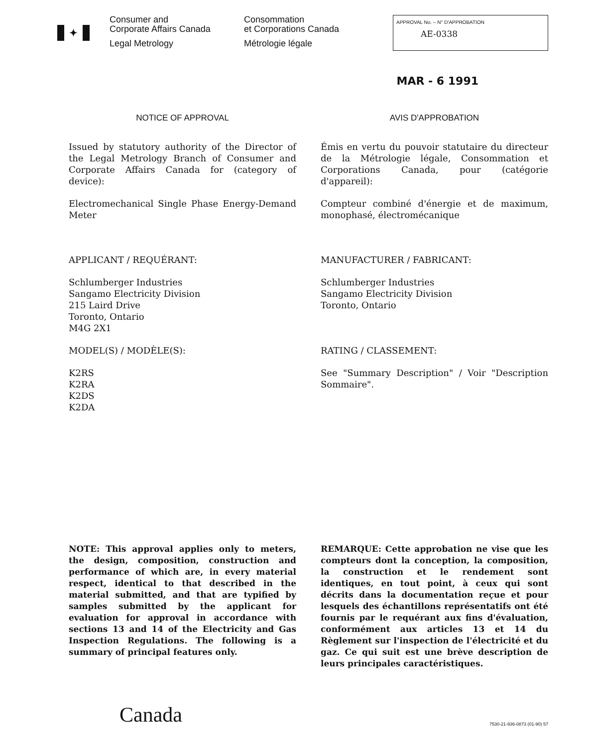✦
Consumer and
Corporate Affairs Canada
Legal Metrology
Consommation
et Corporations Canada
Métrologie légale
APPROVAL No. – N° D'APPROBATION
AE-0338
MAR - 6 1991
NOTICE OF APPROVAL
Issued by statutory authority of the Director of the Legal Metrology Branch of Consumer and Corporate Affairs Canada for (category of device):
Electromechanical Single Phase Energy-Demand Meter
APPLICANT / REQUÉRANT:
Schlumberger Industries
Sangamo Electricity Division
215 Laird Drive
Toronto, Ontario
M4G 2X1
MODEL(S) / MODÈLE(S):
K2RS
K2RA
K2DS
K2DA
NOTE: This approval applies only to meters, the design, composition, construction and performance of which are, in every material respect, identical to that described in the material submitted, and that are typified by samples submitted by the applicant for evaluation for approval in accordance with sections 13 and 14 of the Electricity and Gas Inspection Regulations. The following is a summary of principal features only.
AVIS D'APPROBATION
Émis en vertu du pouvoir statutaire du directeur de la Métrologie légale, Consommation et Corporations Canada, pour (catégorie d'appareil):
Compteur combiné d'énergie et de maximum, monophasé, électromécanique
MANUFACTURER / FABRICANT:
Schlumberger Industries
Sangamo Electricity Division
Toronto, Ontario
RATING / CLASSEMENT:
See "Summary Description" / Voir "Description Sommaire".
REMARQUE: Cette approbation ne vise que les compteurs dont la conception, la composition, la construction et le rendement sont identiques, en tout point, à ceux qui sont décrits dans la documentation reçue et pour lesquels des échantillons représentatifs ont été fournis par le requérant aux fins d'évaluation, conformément aux articles 13 et 14 du Règlement sur l'inspection de l'électricité et du gaz. Ce qui suit est une brève description de leurs principales caractéristiques.
Canada
7530-21-936-0873 (01-90) 57